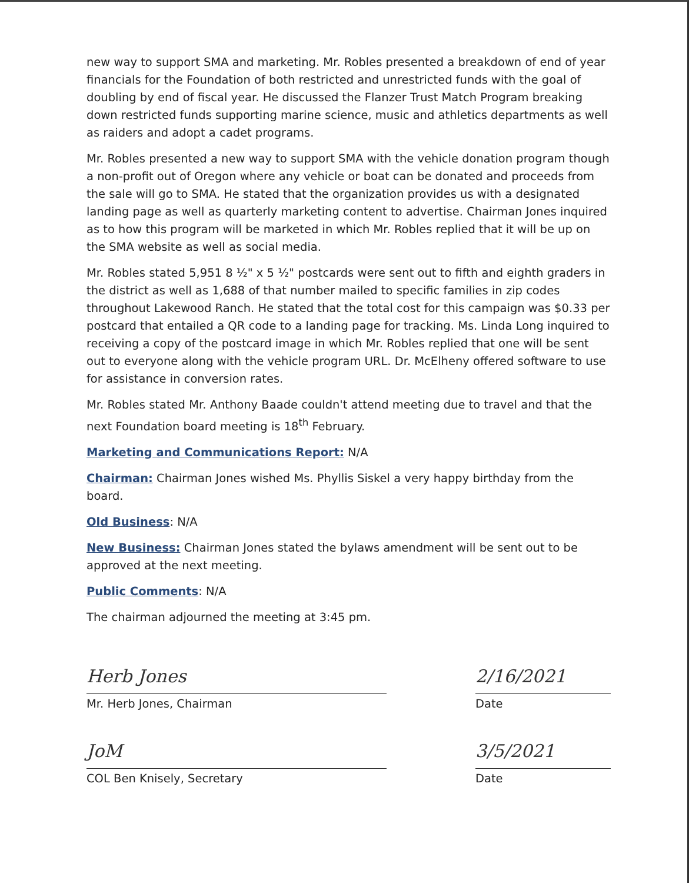new way to support SMA and marketing. Mr. Robles presented a breakdown of end of year financials for the Foundation of both restricted and unrestricted funds with the goal of doubling by end of fiscal year. He discussed the Flanzer Trust Match Program breaking down restricted funds supporting marine science, music and athletics departments as well as raiders and adopt a cadet programs.
Mr. Robles presented a new way to support SMA with the vehicle donation program though a non-profit out of Oregon where any vehicle or boat can be donated and proceeds from the sale will go to SMA. He stated that the organization provides us with a designated landing page as well as quarterly marketing content to advertise. Chairman Jones inquired as to how this program will be marketed in which Mr. Robles replied that it will be up on the SMA website as well as social media.
Mr. Robles stated 5,951 8 ½" x 5 ½" postcards were sent out to fifth and eighth graders in the district as well as 1,688 of that number mailed to specific families in zip codes throughout Lakewood Ranch. He stated that the total cost for this campaign was $0.33 per postcard that entailed a QR code to a landing page for tracking. Ms. Linda Long inquired to receiving a copy of the postcard image in which Mr. Robles replied that one will be sent out to everyone along with the vehicle program URL. Dr. McElheny offered software to use for assistance in conversion rates.
Mr. Robles stated Mr. Anthony Baade couldn't attend meeting due to travel and that the next Foundation board meeting is 18<sup>th</sup> February.
Marketing and Communications Report: N/A
Chairman: Chairman Jones wished Ms. Phyllis Siskel a very happy birthday from the board.
Old Business: N/A
New Business: Chairman Jones stated the bylaws amendment will be sent out to be approved at the next meeting.
Public Comments: N/A
The chairman adjourned the meeting at 3:45 pm.
Herb Jones
Mr. Herb Jones, Chairman
2/16/2021
Date
JoM
COL Ben Knisely, Secretary
3/5/2021
Date